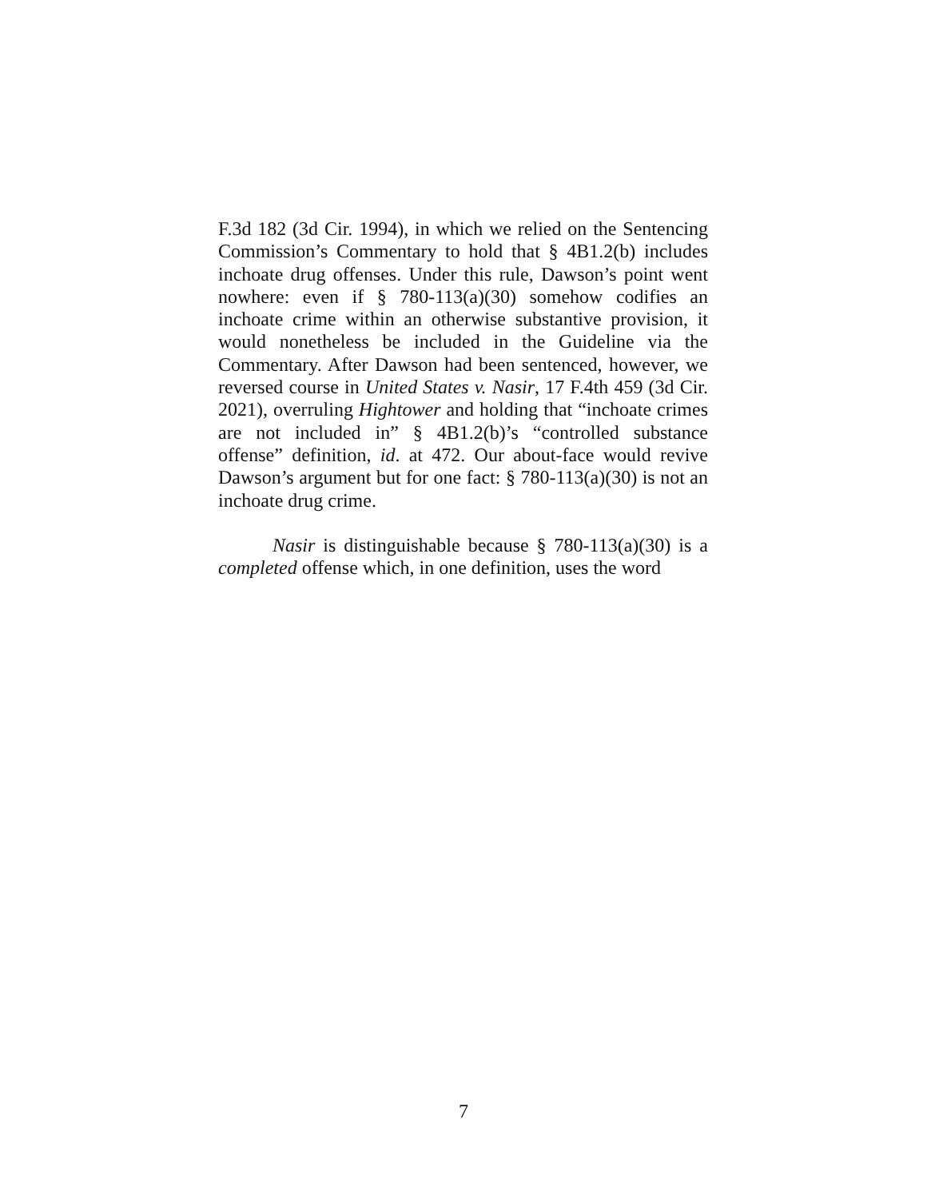F.3d 182 (3d Cir. 1994), in which we relied on the Sentencing Commission’s Commentary to hold that § 4B1.2(b) includes inchoate drug offenses. Under this rule, Dawson’s point went nowhere: even if § 780-113(a)(30) somehow codifies an inchoate crime within an otherwise substantive provision, it would nonetheless be included in the Guideline via the Commentary. After Dawson had been sentenced, however, we reversed course in United States v. Nasir, 17 F.4th 459 (3d Cir. 2021), overruling Hightower and holding that “inchoate crimes are not included in” § 4B1.2(b)’s “controlled substance offense” definition, id. at 472. Our about-face would revive Dawson’s argument but for one fact: § 780-113(a)(30) is not an inchoate drug crime.
Nasir is distinguishable because § 780-113(a)(30) is a completed offense which, in one definition, uses the word
7